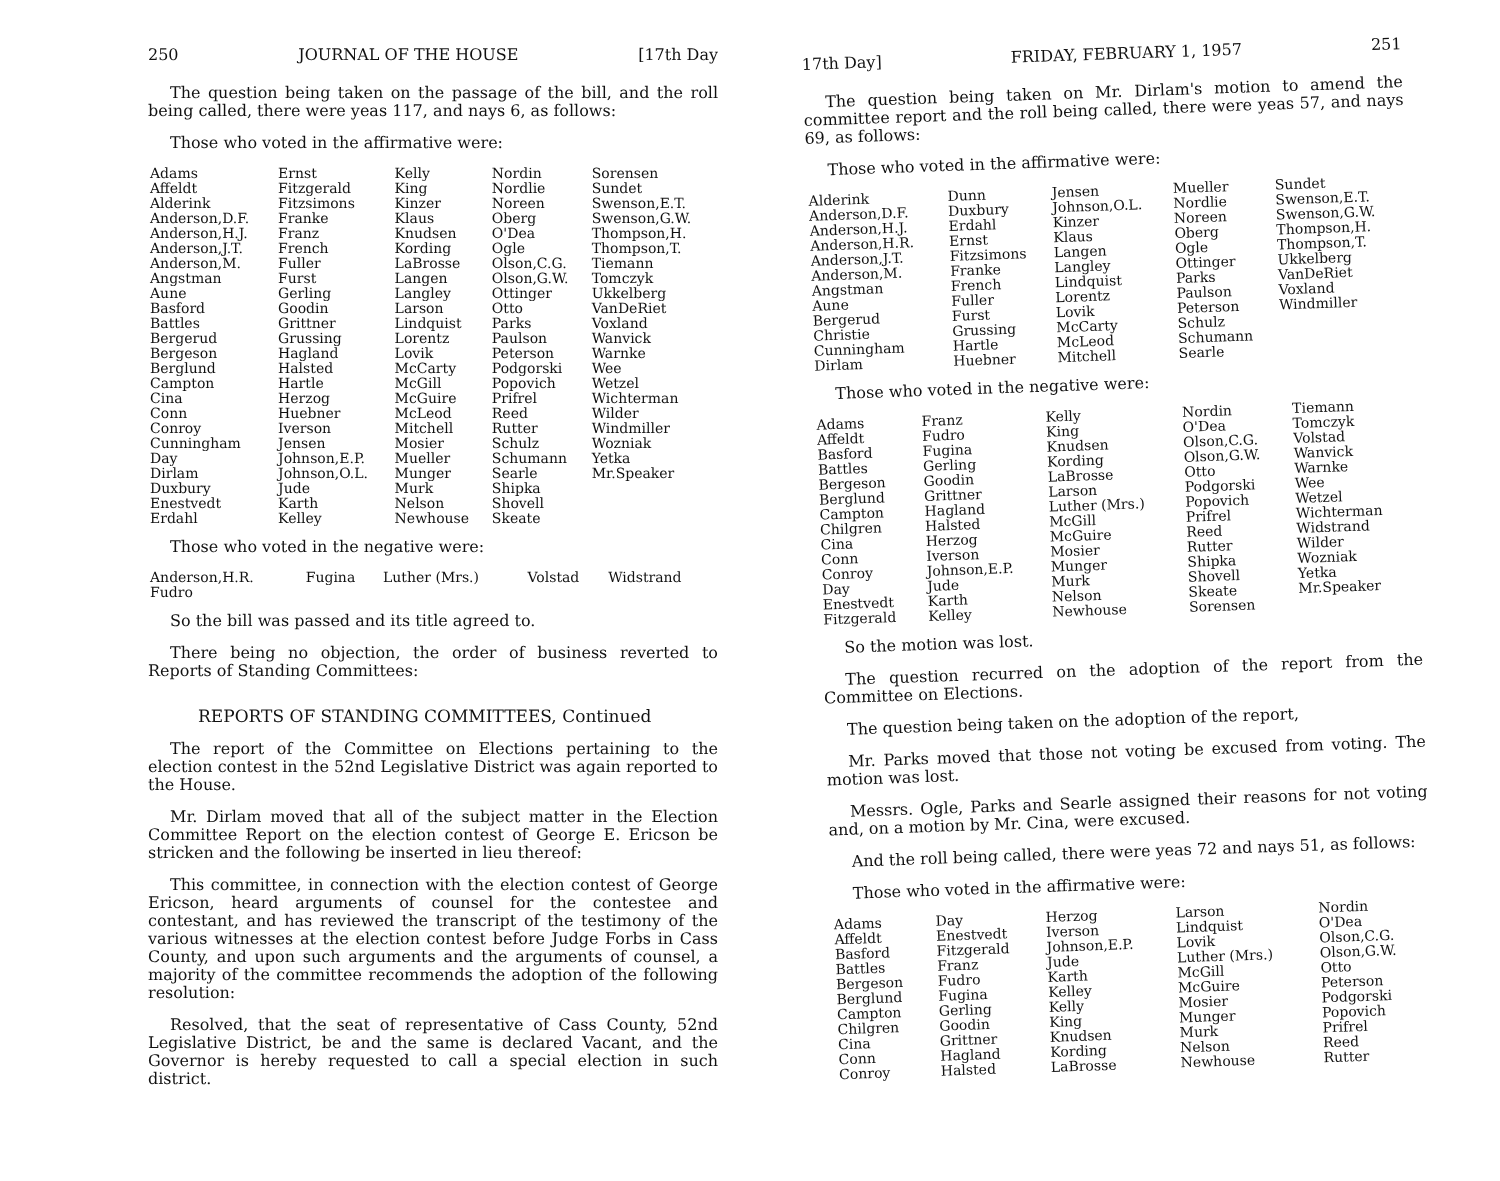250 JOURNAL OF THE HOUSE [17th Day
The question being taken on the passage of the bill, and the roll being called, there were yeas 117, and nays 6, as follows:
Those who voted in the affirmative were:
| Adams Affeldt Alderink Anderson,D.F. Anderson,H.J. Anderson,J.T. Anderson,M. Angstman Aune Basford Battles Bergerud Bergeson Berglund Campton Cina Conn Conroy Cunningham Day Dirlam Duxbury Enestvedt Erdahl | Ernst Fitzgerald Fitzsimons Franke Franz French Fuller Furst Gerling Goodin Grittner Grussing Hagland Halsted Hartle Herzog Huebner Iverson Jensen Johnson,E.P. Johnson,O.L. Jude Karth Kelley | Kelly King Kinzer Klaus Knudsen Kording LaBrosse Langen Langley Larson Lindquist Lorentz Lovik McCarty McGill McGuire McLeod Mitchell Mosier Mueller Munger Murk Nelson Newhouse | Nordin Nordlie Noreen Oberg O'Dea Ogle Olson,C.G. Olson,G.W. Ottinger Otto Parks Paulson Peterson Podgorski Popovich Prifrel Reed Rutter Schulz Schumann Searle Shipka Shovell Skeate | Sorensen Sundet Swenson,E.T. Swenson,G.W. Thompson,H. Thompson,T. Tiemann Tomczyk Ukkelberg VanDeRiet Voxland Wanvick Warnke Wee Wetzel Wichterman Wilder Windmiller Wozniak Yetka Mr.Speaker |
Those who voted in the negative were:
| Anderson,H.R. Fudro | Fugina | Luther (Mrs.) | Volstad | Widstrand |
So the bill was passed and its title agreed to.
There being no objection, the order of business reverted to Reports of Standing Committees:
REPORTS OF STANDING COMMITTEES, Continued
The report of the Committee on Elections pertaining to the election contest in the 52nd Legislative District was again reported to the House.
Mr. Dirlam moved that all of the subject matter in the Election Committee Report on the election contest of George E. Ericson be stricken and the following be inserted in lieu thereof:
This committee, in connection with the election contest of George Ericson, heard arguments of counsel for the contestee and contestant, and has reviewed the transcript of the testimony of the various witnesses at the election contest before Judge Forbs in Cass County, and upon such arguments and the arguments of counsel, a majority of the committee recommends the adoption of the following resolution:
Resolved, that the seat of representative of Cass County, 52nd Legislative District, be and the same is declared Vacant, and the Governor is hereby requested to call a special election in such district.
17th Day] FRIDAY, FEBRUARY 1, 1957 251
The question being taken on Mr. Dirlam's motion to amend the committee report and the roll being called, there were yeas 57, and nays 69, as follows:
Those who voted in the affirmative were:
| Alderink Anderson,D.F. Anderson,H.J. Anderson,H.R. Anderson,J.T. Anderson,M. Angstman Aune Bergerud Christie Cunningham Dirlam | Dunn Duxbury Erdahl Ernst Fitzsimons Franke French Fuller Furst Grussing Hartle Huebner | Jensen Johnson,O.L. Kinzer Klaus Langen Langley Lindquist Lorentz Lovik McCarty McLeod Mitchell | Mueller Nordlie Noreen Oberg Ogle Ottinger Parks Paulson Peterson Schulz Schumann Searle | Sundet Swenson,E.T. Swenson,G.W. Thompson,H. Thompson,T. Ukkelberg VanDeRiet Voxland Windmiller |
Those who voted in the negative were:
| Adams Affeldt Basford Battles Bergeson Berglund Campton Chilgren Cina Conn Conroy Day Enestvedt Fitzgerald | Franz Fudro Fugina Gerling Goodin Grittner Hagland Halsted Herzog Iverson Johnson,E.P. Jude Karth Kelley | Kelly King Knudsen Kording LaBrosse Larson Luther (Mrs.) McGill McGuire Mosier Munger Murk Nelson Newhouse | Nordin O'Dea Olson,C.G. Olson,G.W. Otto Podgorski Popovich Prifrel Reed Rutter Shipka Shovell Skeate Sorensen | Tiemann Tomczyk Volstad Wanvick Warnke Wee Wetzel Wichterman Widstrand Wilder Wozniak Yetka Mr.Speaker |
So the motion was lost.
The question recurred on the adoption of the report from the Committee on Elections.
The question being taken on the adoption of the report,
Mr. Parks moved that those not voting be excused from voting. The motion was lost.
Messrs. Ogle, Parks and Searle assigned their reasons for not voting and, on a motion by Mr. Cina, were excused.
And the roll being called, there were yeas 72 and nays 51, as follows:
Those who voted in the affirmative were:
| Adams Affeldt Basford Battles Bergeson Berglund Campton Chilgren Cina Conn Conroy | Day Enestvedt Fitzgerald Franz Fudro Fugina Gerling Goodin Grittner Hagland Halsted | Herzog Iverson Johnson,E.P. Jude Karth Kelley Kelly King Knudsen Kording LaBrosse | Larson Lindquist Lovik Luther (Mrs.) McGill McGuire Mosier Munger Murk Nelson Newhouse | Nordin O'Dea Olson,C.G. Olson,G.W. Otto Peterson Podgorski Popovich Prifrel Reed Rutter |